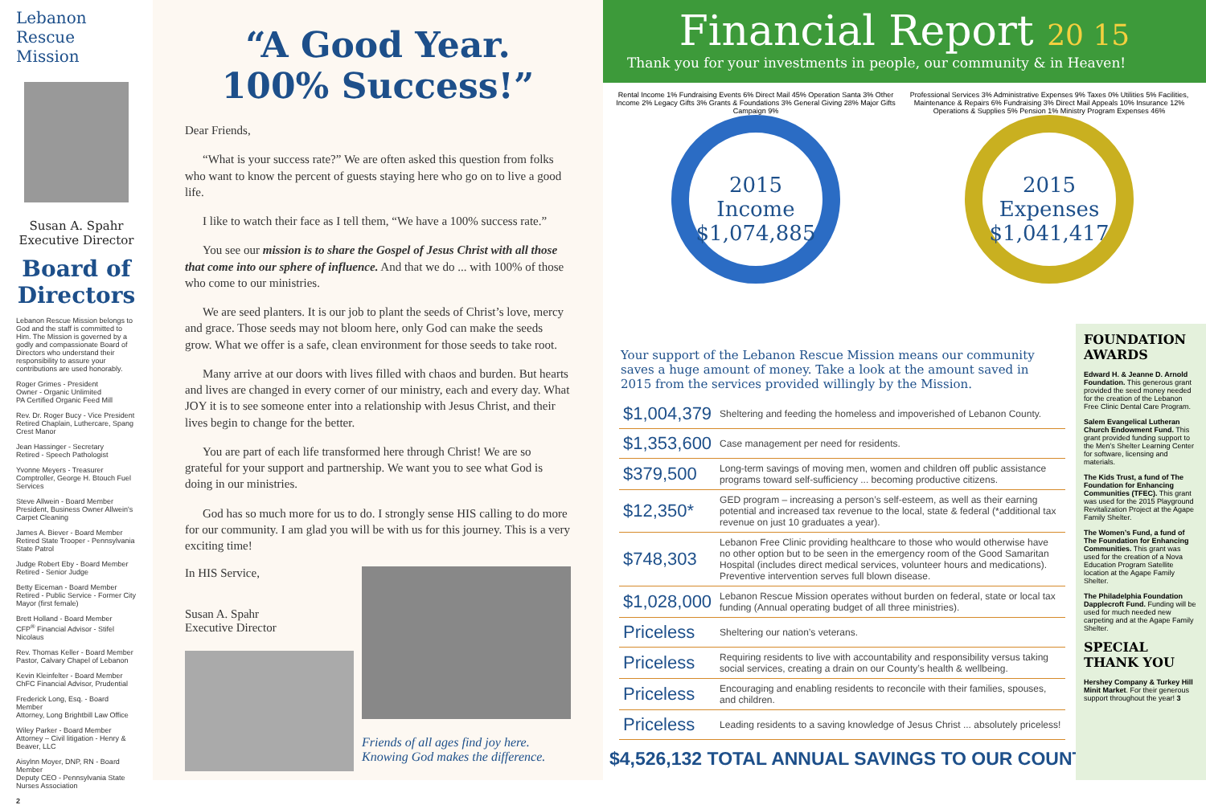Lebanon Rescue Mission
Susan A. Spahr
Executive Director
Board of Directors
Lebanon Rescue Mission belongs to God and the staff is committed to Him. The Mission is governed by a godly and compassionate Board of Directors who understand their responsibility to assure your contributions are used honorably.
Roger Grimes - President
Owner - Organic Unlimited
PA Certified Organic Feed Mill
Rev. Dr. Roger Bucy - Vice President
Retired Chaplain, Luthercare, Spang Crest Manor
Jean Hassinger - Secretary
Retired - Speech Pathologist
Yvonne Meyers - Treasurer
Comptroller, George H. Btouch Fuel Services
Steve Allwein - Board Member
President, Business Owner Allwein's Carpet Cleaning
James A. Biever - Board Member
Retired State Trooper - Pennsylvania State Patrol
Judge Robert Eby - Board Member
Retired - Senior Judge
Betty Eiceman - Board Member
Retired - Public Service - Former City Mayor (first female)
Brett Holland - Board Member
CFP<sup>®</sup> Financial Advisor - Stifel Nicolaus
Rev. Thomas Keller - Board Member
Pastor, Calvary Chapel of Lebanon
Kevin Kleinfelter - Board Member
ChFC Financial Advisor, Prudential
Frederick Long, Esq. - Board Member
Attorney, Long Brightbill Law Office
Wiley Parker - Board Member
Attorney – Civil litigation - Henry & Beaver, LLC
Aisylnn Moyer, DNP, RN - Board Member
Deputy CEO - Pennsylvania State Nurses Association
2
“A Good Year.
100% Success!”
Dear Friends,
“What is your success rate?” We are often asked this question from folks who want to know the percent of guests staying here who go on to live a good life.
I like to watch their face as I tell them, “We have a 100% success rate.”
You see our mission is to share the Gospel of Jesus Christ with all those that come into our sphere of influence. And that we do ... with 100% of those who come to our ministries.
We are seed planters. It is our job to plant the seeds of Christ’s love, mercy and grace. Those seeds may not bloom here, only God can make the seeds grow. What we offer is a safe, clean environment for those seeds to take root.
Many arrive at our doors with lives filled with chaos and burden. But hearts and lives are changed in every corner of our ministry, each and every day. What JOY it is to see someone enter into a relationship with Jesus Christ, and their lives begin to change for the better.
You are part of each life transformed here through Christ! We are so grateful for your support and partnership. We want you to see what God is doing in our ministries.
God has so much more for us to do. I strongly sense HIS calling to do more for our community. I am glad you will be with us for this journey. This is a very exciting time!
In HIS Service,
Susan A. Spahr
Executive Director
Friends of all ages find joy here.
Knowing God makes the difference.
Financial Report 20 15
Thank you for your investments in people, our community & in Heaven!
Rental Income 1% Fundraising Events 6% Direct Mail 45% Operation Santa 3% Other Income 2% Legacy Gifts 3% Grants & Foundations 3% General Giving 28% Major Gifts Campaign 9%
2015
Income
$1,074,885
Professional Services 3% Administrative Expenses 9% Taxes 0% Utilities 5% Facilities, Maintenance & Repairs 6% Fundraising 3% Direct Mail Appeals 10% Insurance 12% Operations & Supplies 5% Pension 1% Ministry Program Expenses 46%
2015
Expenses
$1,041,417
Your support of the Lebanon Rescue Mission means our community saves a huge amount of money. Take a look at the amount saved in 2015 from the services provided willingly by the Mission.
| $1,004,379 | Sheltering and feeding the homeless and impoverished of Lebanon County. |
| $1,353,600 | Case management per need for residents. |
| $379,500 | Long-term savings of moving men, women and children off public assistance programs toward self-sufficiency ... becoming productive citizens. |
| $12,350* | GED program – increasing a person’s self-esteem, as well as their earning potential and increased tax revenue to the local, state & federal (*additional tax revenue on just 10 graduates a year). |
| $748,303 | Lebanon Free Clinic providing healthcare to those who would otherwise have no other option but to be seen in the emergency room of the Good Samaritan Hospital (includes direct medical services, volunteer hours and medications). Preventive intervention serves full blown disease. |
| $1,028,000 | Lebanon Rescue Mission operates without burden on federal, state or local tax funding (Annual operating budget of all three ministries). |
| Priceless | Sheltering our nation’s veterans. |
| Priceless | Requiring residents to live with accountability and responsibility versus taking social services, creating a drain on our County’s health & wellbeing. |
| Priceless | Encouraging and enabling residents to reconcile with their families, spouses, and children. |
| Priceless | Leading residents to a saving knowledge of Jesus Christ ... absolutely priceless! |
$4,526,132 TOTAL ANNUAL SAVINGS TO OUR COUNTY
FOUNDATION AWARDS
Edward H. & Jeanne D. Arnold Foundation. This generous grant provided the seed money needed for the creation of the Lebanon Free Clinic Dental Care Program.
Salem Evangelical Lutheran Church Endowment Fund. This grant provided funding support to the Men’s Shelter Learning Center for software, licensing and materials.
The Kids Trust, a fund of The Foundation for Enhancing Communities (TFEC). This grant was used for the 2015 Playground Revitalization Project at the Agape Family Shelter.
The Women’s Fund, a fund of The Foundation for Enhancing Communities. This grant was used for the creation of a Nova Education Program Satellite location at the Agape Family Shelter.
The Philadelphia Foundation Dapplecroft Fund. Funding will be used for much needed new carpeting and at the Agape Family Shelter.
SPECIAL THANK YOU
Hershey Company & Turkey Hill Minit Market. For their generous support throughout the year! 3